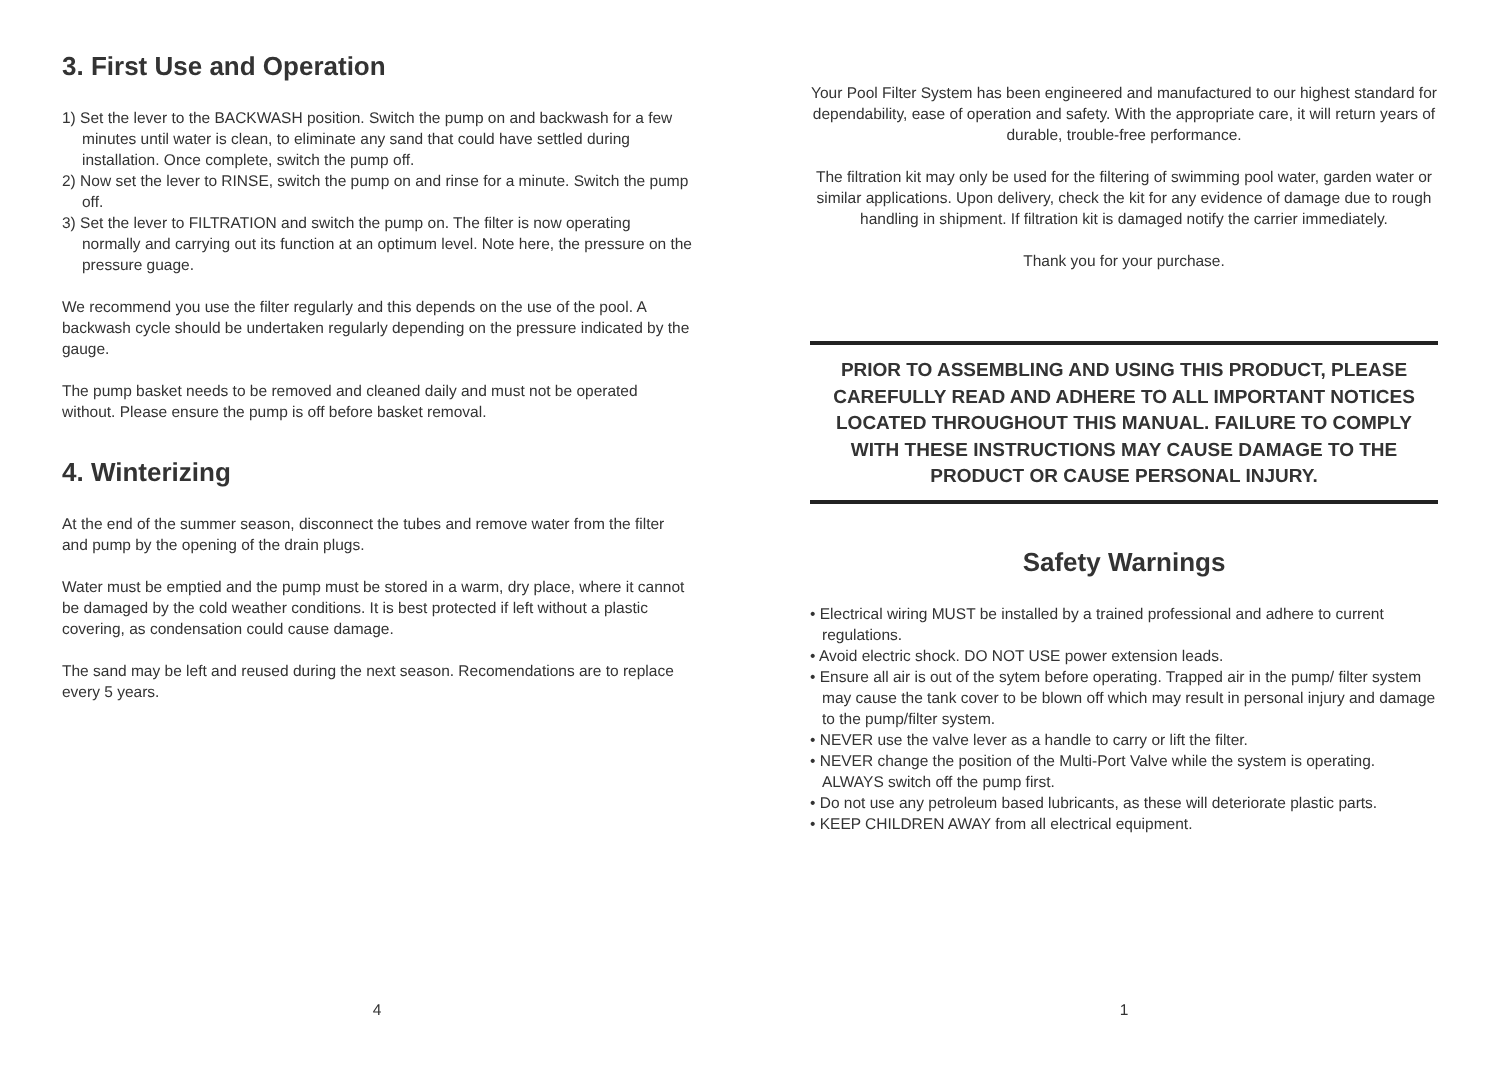3. First Use and Operation
1) Set the lever to the BACKWASH position. Switch the pump on and backwash for a few minutes until water is clean, to eliminate any sand that could have settled during installation. Once complete, switch the pump off.
2) Now set the lever to RINSE, switch the pump on and rinse for a minute. Switch the pump off.
3) Set the lever to FILTRATION and switch the pump on. The filter is now operating normally and carrying out its function at an optimum level. Note here, the pressure on the pressure guage.
We recommend you use the filter regularly and this depends on the use of the pool. A backwash cycle should be undertaken regularly depending on the pressure indicated by the gauge.
The pump basket needs to be removed and cleaned daily and must not be operated without. Please ensure the pump is off before basket removal.
4. Winterizing
At the end of the summer season, disconnect the tubes and remove water from the filter and pump by the opening of the drain plugs.
Water must be emptied and the pump must be stored in a warm, dry place, where it cannot be damaged by the cold weather conditions. It is best protected if left without a plastic covering, as condensation could cause damage.
The sand may be left and reused during the next season. Recomendations are to replace every 5 years.
4
Your Pool Filter System has been engineered and manufactured to our highest standard for dependability, ease of operation and safety. With the appropriate care, it will return years of durable, trouble-free performance.
The filtration kit may only be used for the filtering of swimming pool water, garden water or similar applications. Upon delivery, check the kit for any evidence of damage due to rough handling in shipment. If filtration kit is damaged notify the carrier immediately.
Thank you for your purchase.
PRIOR TO ASSEMBLING AND USING THIS PRODUCT, PLEASE CAREFULLY READ AND ADHERE TO ALL IMPORTANT NOTICES LOCATED THROUGHOUT THIS MANUAL. FAILURE TO COMPLY WITH THESE INSTRUCTIONS MAY CAUSE DAMAGE TO THE PRODUCT OR CAUSE PERSONAL INJURY.
Safety Warnings
• Electrical wiring MUST be installed by a trained professional and adhere to current regulations.
• Avoid electric shock. DO NOT USE power extension leads.
• Ensure all air is out of the sytem before operating. Trapped air in the pump/ filter system may cause the tank cover to be blown off which may result in personal injury and damage to the pump/filter system.
• NEVER use the valve lever as a handle to carry or lift the filter.
• NEVER change the position of the Multi-Port Valve while the system is operating. ALWAYS switch off the pump first.
• Do not use any petroleum based lubricants, as these will deteriorate plastic parts.
• KEEP CHILDREN AWAY from all electrical equipment.
1